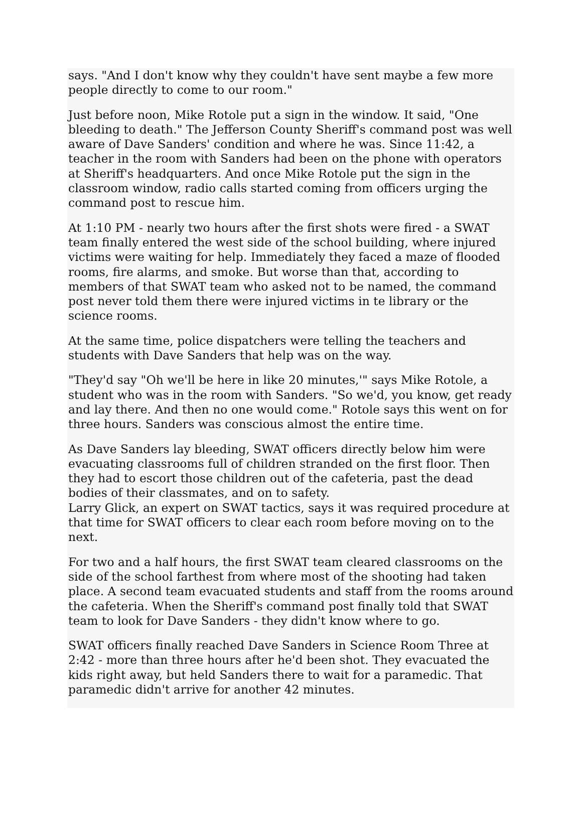says. "And I don't know why they couldn't have sent maybe a few more people directly to come to our room."
Just before noon, Mike Rotole put a sign in the window. It said, "One bleeding to death." The Jefferson County Sheriff's command post was well aware of Dave Sanders' condition and where he was. Since 11:42, a teacher in the room with Sanders had been on the phone with operators at Sheriff's headquarters. And once Mike Rotole put the sign in the classroom window, radio calls started coming from officers urging the command post to rescue him.
At 1:10 PM - nearly two hours after the first shots were fired - a SWAT team finally entered the west side of the school building, where injured victims were waiting for help. Immediately they faced a maze of flooded rooms, fire alarms, and smoke. But worse than that, according to members of that SWAT team who asked not to be named, the command post never told them there were injured victims in te library or the science rooms.
At the same time, police dispatchers were telling the teachers and students with Dave Sanders that help was on the way.
"They'd say "Oh we'll be here in like 20 minutes,'" says Mike Rotole, a student who was in the room with Sanders. "So we'd, you know, get ready and lay there. And then no one would come." Rotole says this went on for three hours. Sanders was conscious almost the entire time.
As Dave Sanders lay bleeding, SWAT officers directly below him were evacuating classrooms full of children stranded on the first floor. Then they had to escort those children out of the cafeteria, past the dead bodies of their classmates, and on to safety.
Larry Glick, an expert on SWAT tactics, says it was required procedure at that time for SWAT officers to clear each room before moving on to the next.
For two and a half hours, the first SWAT team cleared classrooms on the side of the school farthest from where most of the shooting had taken place. A second team evacuated students and staff from the rooms around the cafeteria. When the Sheriff's command post finally told that SWAT team to look for Dave Sanders - they didn't know where to go.
SWAT officers finally reached Dave Sanders in Science Room Three at 2:42 - more than three hours after he'd been shot. They evacuated the kids right away, but held Sanders there to wait for a paramedic. That paramedic didn't arrive for another 42 minutes.